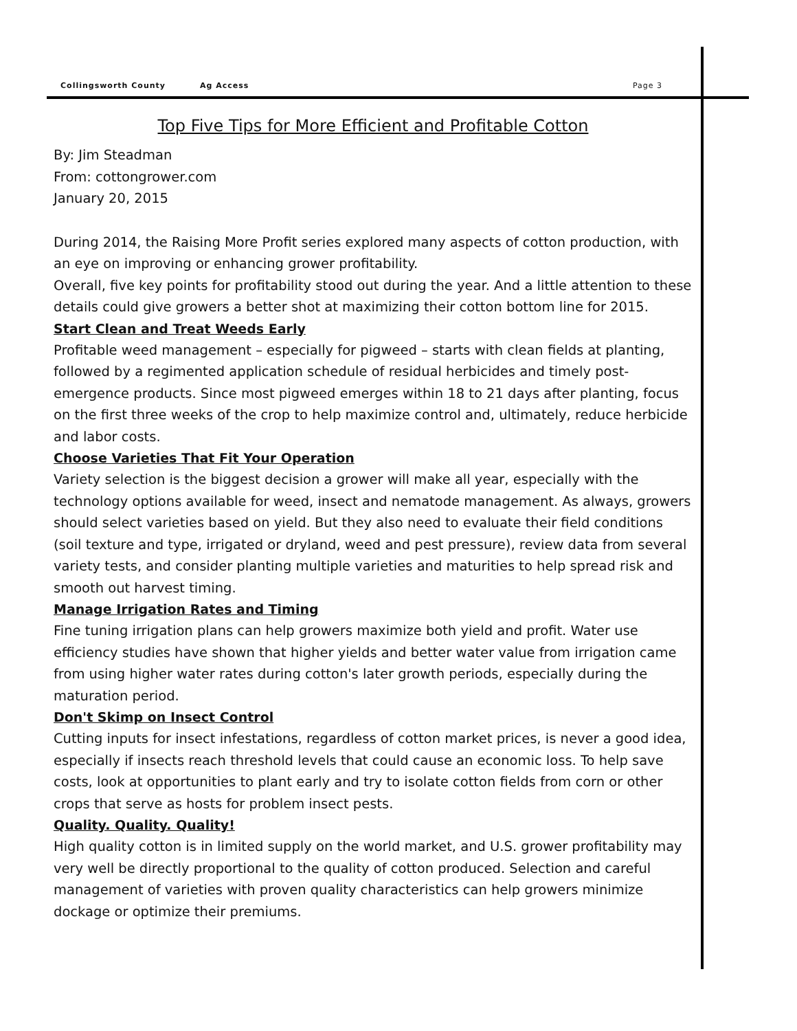Collingsworth County Ag Access Page 3
Top Five Tips for More Efficient and Profitable Cotton
By: Jim Steadman
From: cottongrower.com
January 20, 2015
During 2014, the Raising More Profit series explored many aspects of cotton production, with an eye on improving or enhancing grower profitability.
Overall, five key points for profitability stood out during the year. And a little attention to these details could give growers a better shot at maximizing their cotton bottom line for 2015.
Start Clean and Treat Weeds Early
Profitable weed management – especially for pigweed – starts with clean fields at planting, followed by a regimented application schedule of residual herbicides and timely post-emergence products. Since most pigweed emerges within 18 to 21 days after planting, focus on the first three weeks of the crop to help maximize control and, ultimately, reduce herbicide and labor costs.
Choose Varieties That Fit Your Operation
Variety selection is the biggest decision a grower will make all year, especially with the technology options available for weed, insect and nematode management. As always, growers should select varieties based on yield. But they also need to evaluate their field conditions (soil texture and type, irrigated or dryland, weed and pest pressure), review data from several variety tests, and consider planting multiple varieties and maturities to help spread risk and smooth out harvest timing.
Manage Irrigation Rates and Timing
Fine tuning irrigation plans can help growers maximize both yield and profit. Water use efficiency studies have shown that higher yields and better water value from irrigation came from using higher water rates during cotton's later growth periods, especially during the maturation period.
Don't Skimp on Insect Control
Cutting inputs for insect infestations, regardless of cotton market prices, is never a good idea, especially if insects reach threshold levels that could cause an economic loss. To help save costs, look at opportunities to plant early and try to isolate cotton fields from corn or other crops that serve as hosts for problem insect pests.
Quality. Quality. Quality!
High quality cotton is in limited supply on the world market, and U.S. grower profitability may very well be directly proportional to the quality of cotton produced. Selection and careful management of varieties with proven quality characteristics can help growers minimize dockage or optimize their premiums.